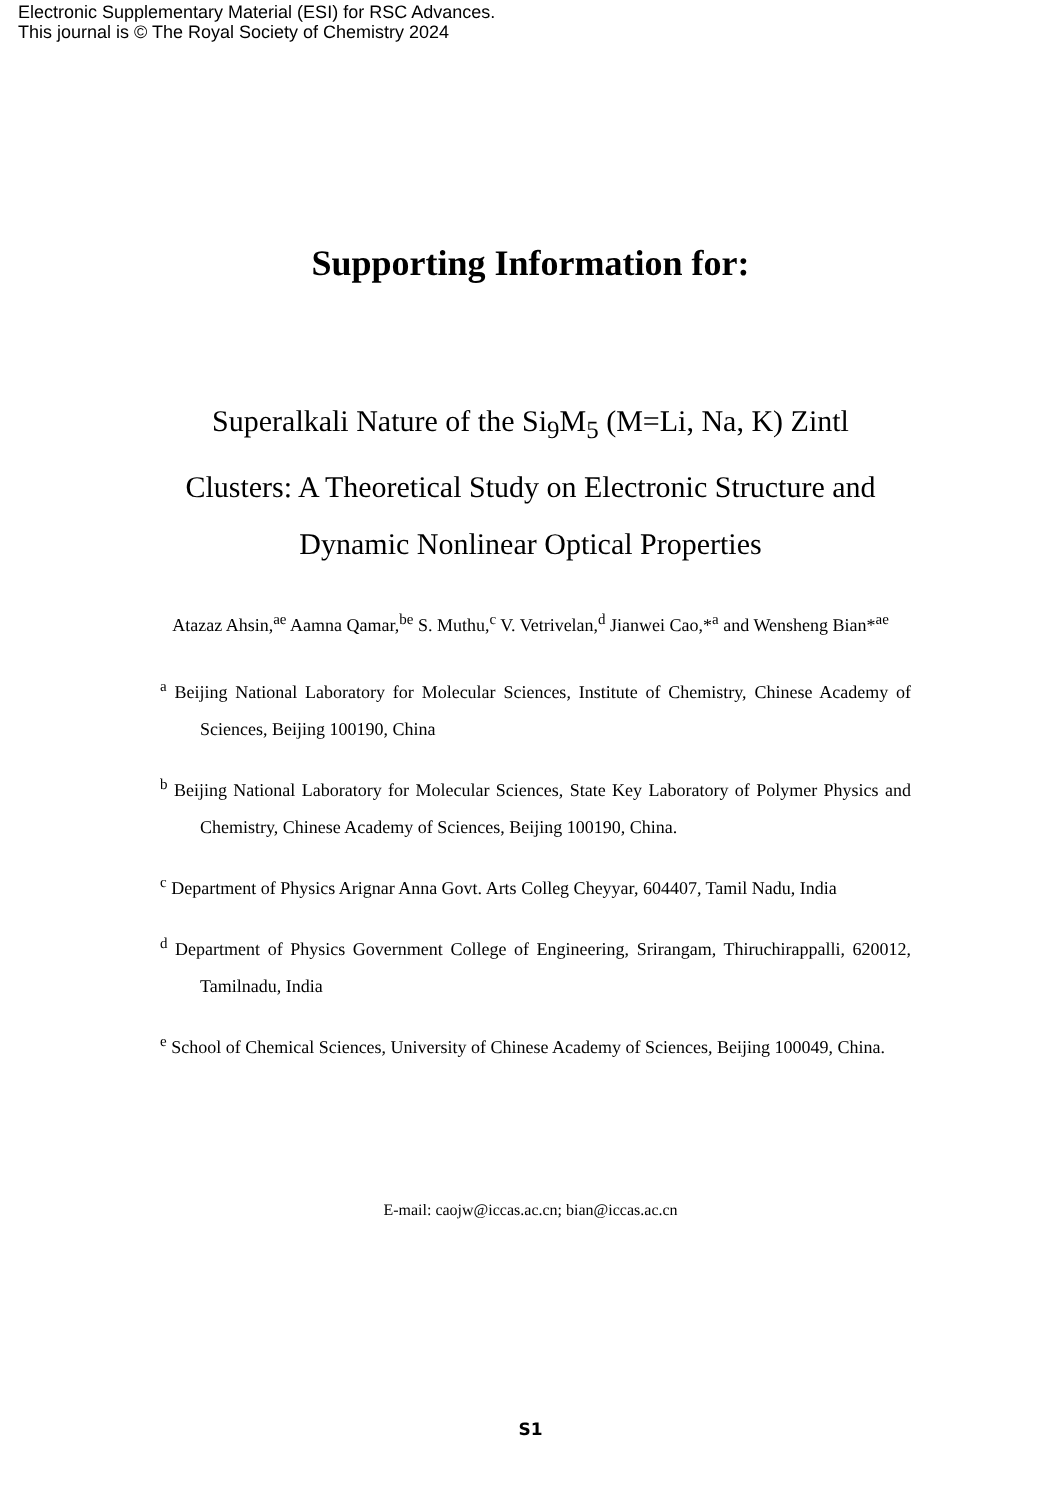Electronic Supplementary Material (ESI) for RSC Advances.
This journal is © The Royal Society of Chemistry 2024
Supporting Information for:
Superalkali Nature of the Si<sub>9</sub>M<sub>5</sub> (M=Li, Na, K) Zintl Clusters: A Theoretical Study on Electronic Structure and Dynamic Nonlinear Optical Properties
Atazaz Ahsin,<sup>ae</sup> Aamna Qamar,<sup>be</sup> S. Muthu,<sup>c</sup> V. Vetrivelan,<sup>d</sup> Jianwei Cao,*<sup>a</sup> and Wensheng Bian*<sup>ae</sup>
<sup>a</sup> Beijing National Laboratory for Molecular Sciences, Institute of Chemistry, Chinese Academy of Sciences, Beijing 100190, China
<sup>b</sup> Beijing National Laboratory for Molecular Sciences, State Key Laboratory of Polymer Physics and Chemistry, Chinese Academy of Sciences, Beijing 100190, China.
<sup>c</sup> Department of Physics Arignar Anna Govt. Arts Colleg Cheyyar, 604407, Tamil Nadu, India
<sup>d</sup> Department of Physics Government College of Engineering, Srirangam, Thiruchirappalli, 620012, Tamilnadu, India
<sup>e</sup> School of Chemical Sciences, University of Chinese Academy of Sciences, Beijing 100049, China.
E-mail: caojw@iccas.ac.cn; bian@iccas.ac.cn
S1